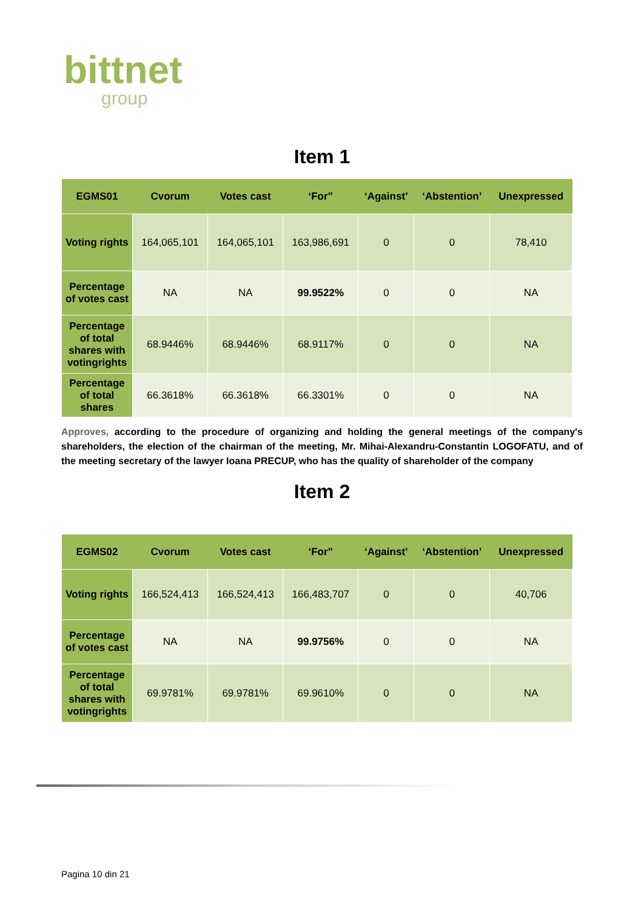bittnet
group
Item 1
| EGMS01 | Cvorum | Votes cast | ‘For” | ‘Against’ | ‘Abstention’ | Unexpressed |
| --- | --- | --- | --- | --- | --- | --- |
| Voting rights | 164,065,101 | 164,065,101 | 163,986,691 | 0 | 0 | 78,410 |
| Percentage of votes cast | NA | NA | 99.9522% | 0 | 0 | NA |
| Percentage of total shares with votingrights | 68.9446% | 68.9446% | 68.9117% | 0 | 0 | NA |
| Percentage of total shares | 66.3618% | 66.3618% | 66.3301% | 0 | 0 | NA |
Approves, according to the procedure of organizing and holding the general meetings of the company's shareholders, the election of the chairman of the meeting, Mr. Mihai-Alexandru-Constantin LOGOFATU, and of the meeting secretary of the lawyer Ioana PRECUP, who has the quality of shareholder of the company
Item 2
| EGMS02 | Cvorum | Votes cast | ‘For” | ‘Against’ | ‘Abstention’ | Unexpressed |
| --- | --- | --- | --- | --- | --- | --- |
| Voting rights | 166,524,413 | 166,524,413 | 166,483,707 | 0 | 0 | 40,706 |
| Percentage of votes cast | NA | NA | 99.9756% | 0 | 0 | NA |
| Percentage of total shares with votingrights | 69.9781% | 69.9781% | 69.9610% | 0 | 0 | NA |
Pagina 10 din 21